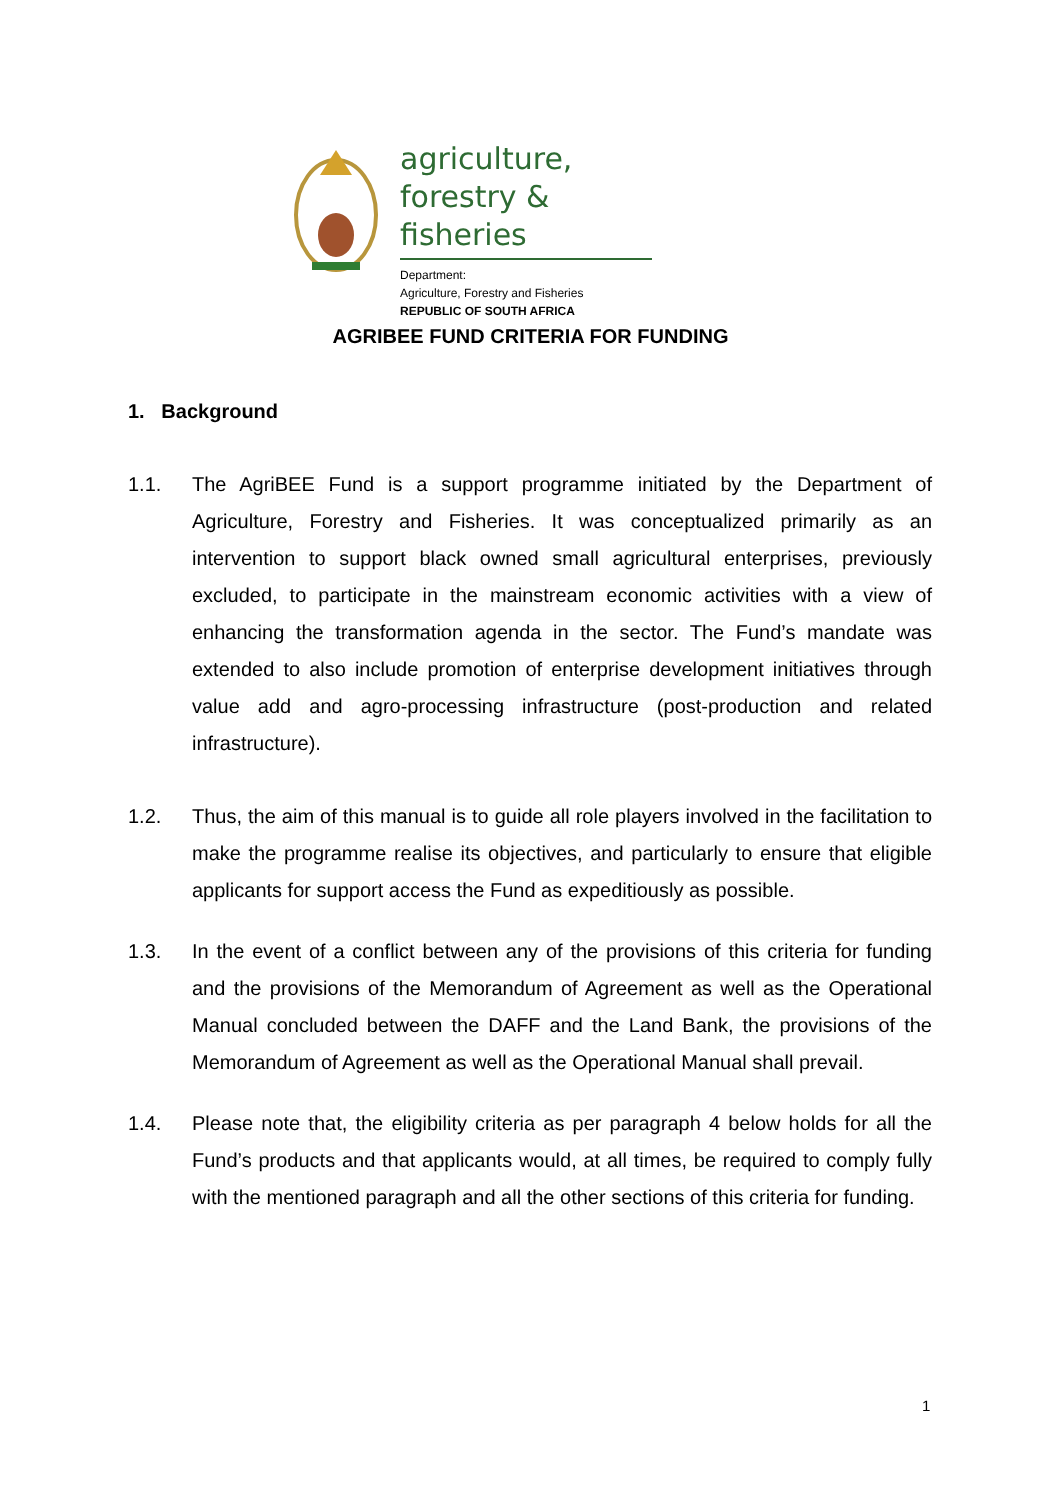agriculture,
forestry & fisheries
Department:
Agriculture, Forestry and Fisheries
REPUBLIC OF SOUTH AFRICA
AGRIBEE FUND CRITERIA FOR FUNDING
1. Background
1.1. The AgriBEE Fund is a support programme initiated by the Department of Agriculture, Forestry and Fisheries. It was conceptualized primarily as an intervention to support black owned small agricultural enterprises, previously excluded, to participate in the mainstream economic activities with a view of enhancing the transformation agenda in the sector. The Fund’s mandate was extended to also include promotion of enterprise development initiatives through value add and agro-processing infrastructure (post-production and related infrastructure).
1.2. Thus, the aim of this manual is to guide all role players involved in the facilitation to make the programme realise its objectives, and particularly to ensure that eligible applicants for support access the Fund as expeditiously as possible.
1.3. In the event of a conflict between any of the provisions of this criteria for funding and the provisions of the Memorandum of Agreement as well as the Operational Manual concluded between the DAFF and the Land Bank, the provisions of the Memorandum of Agreement as well as the Operational Manual shall prevail.
1.4. Please note that, the eligibility criteria as per paragraph 4 below holds for all the Fund’s products and that applicants would, at all times, be required to comply fully with the mentioned paragraph and all the other sections of this criteria for funding.
1